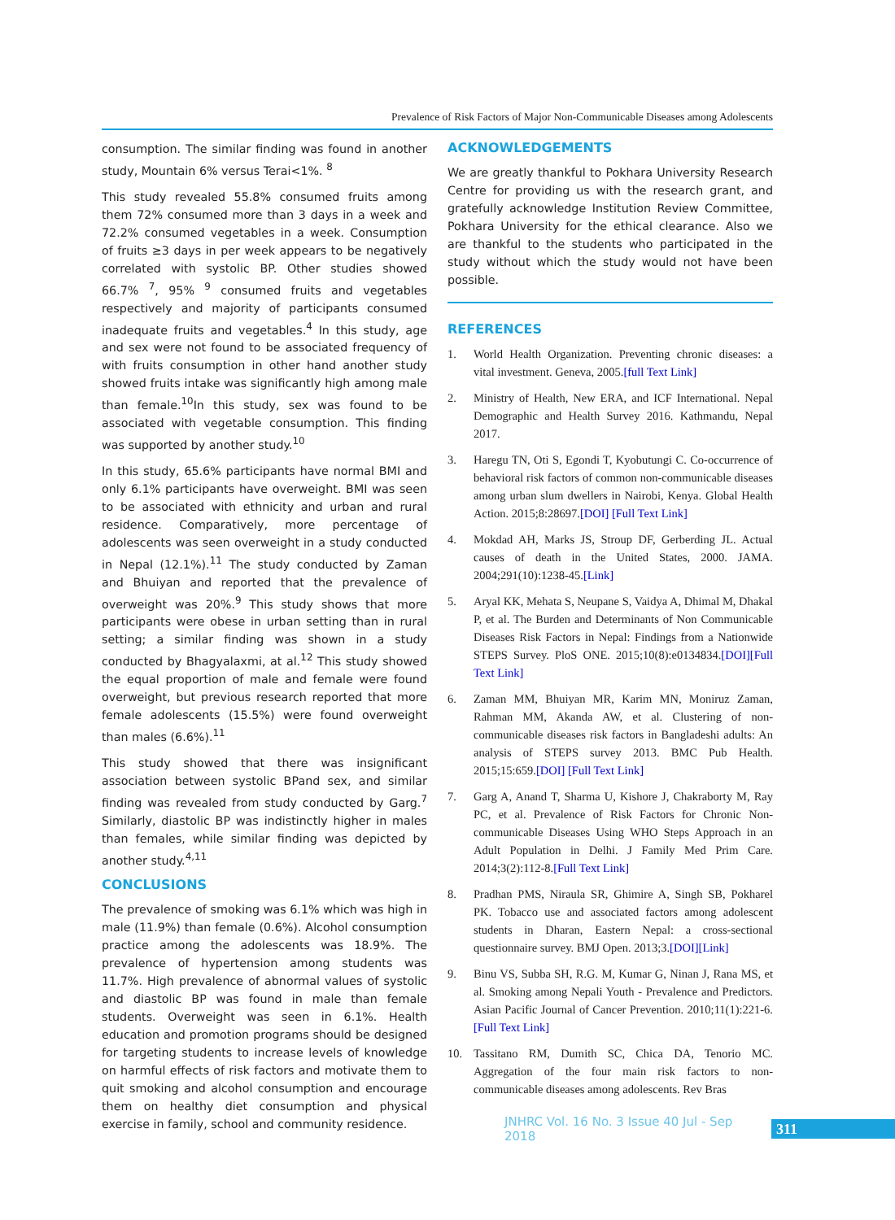Prevalence of Risk Factors of Major Non-Communicable Diseases among Adolescents
consumption. The similar finding was found in another study, Mountain 6% versus Terai<1%. <sup>8</sup>
This study revealed 55.8% consumed fruits among them 72% consumed more than 3 days in a week and 72.2% consumed vegetables in a week. Consumption of fruits ≥3 days in per week appears to be negatively correlated with systolic BP. Other studies showed 66.7% <sup>7</sup>, 95% <sup>9</sup> consumed fruits and vegetables respectively and majority of participants consumed inadequate fruits and vegetables.<sup>4</sup> In this study, age and sex were not found to be associated frequency of with fruits consumption in other hand another study showed fruits intake was significantly high among male than female.<sup>10</sup>In this study, sex was found to be associated with vegetable consumption. This finding was supported by another study.<sup>10</sup>
In this study, 65.6% participants have normal BMI and only 6.1% participants have overweight. BMI was seen to be associated with ethnicity and urban and rural residence. Comparatively, more percentage of adolescents was seen overweight in a study conducted in Nepal (12.1%).<sup>11</sup> The study conducted by Zaman and Bhuiyan and reported that the prevalence of overweight was 20%.<sup>9</sup> This study shows that more participants were obese in urban setting than in rural setting; a similar finding was shown in a study conducted by Bhagyalaxmi, at al.<sup>12</sup> This study showed the equal proportion of male and female were found overweight, but previous research reported that more female adolescents (15.5%) were found overweight than males (6.6%).<sup>11</sup>
This study showed that there was insignificant association between systolic BPand sex, and similar finding was revealed from study conducted by Garg.<sup>7</sup> Similarly, diastolic BP was indistinctly higher in males than females, while similar finding was depicted by another study.<sup>4,11</sup>
CONCLUSIONS
The prevalence of smoking was 6.1% which was high in male (11.9%) than female (0.6%). Alcohol consumption practice among the adolescents was 18.9%. The prevalence of hypertension among students was 11.7%. High prevalence of abnormal values of systolic and diastolic BP was found in male than female students. Overweight was seen in 6.1%. Health education and promotion programs should be designed for targeting students to increase levels of knowledge on harmful effects of risk factors and motivate them to quit smoking and alcohol consumption and encourage them on healthy diet consumption and physical exercise in family, school and community residence.
ACKNOWLEDGEMENTS
We are greatly thankful to Pokhara University Research Centre for providing us with the research grant, and gratefully acknowledge Institution Review Committee, Pokhara University for the ethical clearance. Also we are thankful to the students who participated in the study without which the study would not have been possible.
REFERENCES
1. World Health Organization. Preventing chronic diseases: a vital investment. Geneva, 2005.[full Text Link]
2. Ministry of Health, New ERA, and ICF International. Nepal Demographic and Health Survey 2016. Kathmandu, Nepal 2017.
3. Haregu TN, Oti S, Egondi T, Kyobutungi C. Co-occurrence of behavioral risk factors of common non-communicable diseases among urban slum dwellers in Nairobi, Kenya. Global Health Action. 2015;8:28697.[DOI] [Full Text Link]
4. Mokdad AH, Marks JS, Stroup DF, Gerberding JL. Actual causes of death in the United States, 2000. JAMA. 2004;291(10):1238-45.[Link]
5. Aryal KK, Mehata S, Neupane S, Vaidya A, Dhimal M, Dhakal P, et al. The Burden and Determinants of Non Communicable Diseases Risk Factors in Nepal: Findings from a Nationwide STEPS Survey. PloS ONE. 2015;10(8):e0134834.[DOI][Full Text Link]
6. Zaman MM, Bhuiyan MR, Karim MN, Moniruz Zaman, Rahman MM, Akanda AW, et al. Clustering of non-communicable diseases risk factors in Bangladeshi adults: An analysis of STEPS survey 2013. BMC Pub Health. 2015;15:659.[DOI] [Full Text Link]
7. Garg A, Anand T, Sharma U, Kishore J, Chakraborty M, Ray PC, et al. Prevalence of Risk Factors for Chronic Non-communicable Diseases Using WHO Steps Approach in an Adult Population in Delhi. J Family Med Prim Care. 2014;3(2):112-8.[Full Text Link]
8. Pradhan PMS, Niraula SR, Ghimire A, Singh SB, Pokharel PK. Tobacco use and associated factors among adolescent students in Dharan, Eastern Nepal: a cross-sectional questionnaire survey. BMJ Open. 2013;3.[DOI][Link]
9. Binu VS, Subba SH, R.G. M, Kumar G, Ninan J, Rana MS, et al. Smoking among Nepali Youth - Prevalence and Predictors. Asian Pacific Journal of Cancer Prevention. 2010;11(1):221-6.[Full Text Link]
10. Tassitano RM, Dumith SC, Chica DA, Tenorio MC. Aggregation of the four main risk factors to non-communicable diseases among adolescents. Rev Bras
JNHRC Vol. 16 No. 3 Issue 40 Jul - Sep 2018 311